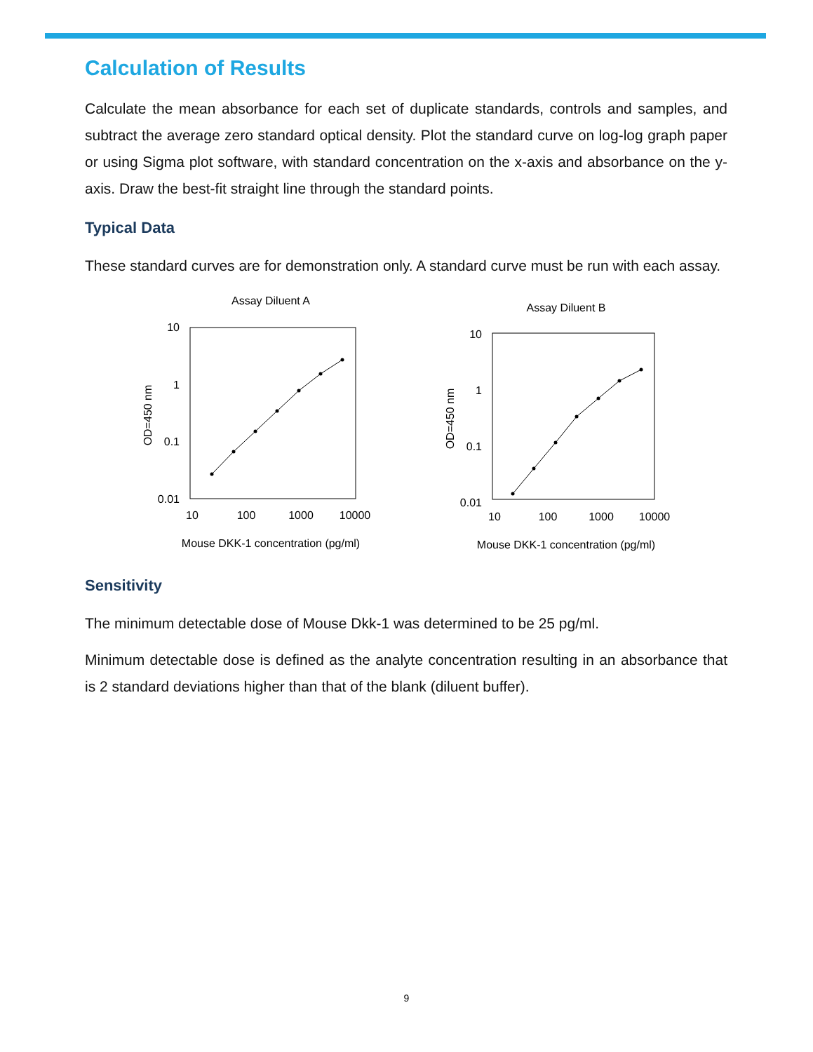Calculation of Results
Calculate the mean absorbance for each set of duplicate standards, controls and samples, and subtract the average zero standard optical density. Plot the standard curve on log-log graph paper or using Sigma plot software, with standard concentration on the x-axis and absorbance on the y-axis. Draw the best-fit straight line through the standard points.
Typical Data
These standard curves are for demonstration only. A standard curve must be run with each assay.
Assay Diluent A
10
1
0.1
0.01
10
100
1000
10000
Mouse DKK-1 concentration (pg/ml)
OD=450 nm
Assay Diluent B
10
1
0.1
0.01
10
100
1000
10000
Mouse DKK-1 concentration (pg/ml)
OD=450 nm
Sensitivity
The minimum detectable dose of Mouse Dkk-1 was determined to be 25 pg/ml.
Minimum detectable dose is defined as the analyte concentration resulting in an absorbance that is 2 standard deviations higher than that of the blank (diluent buffer).
9